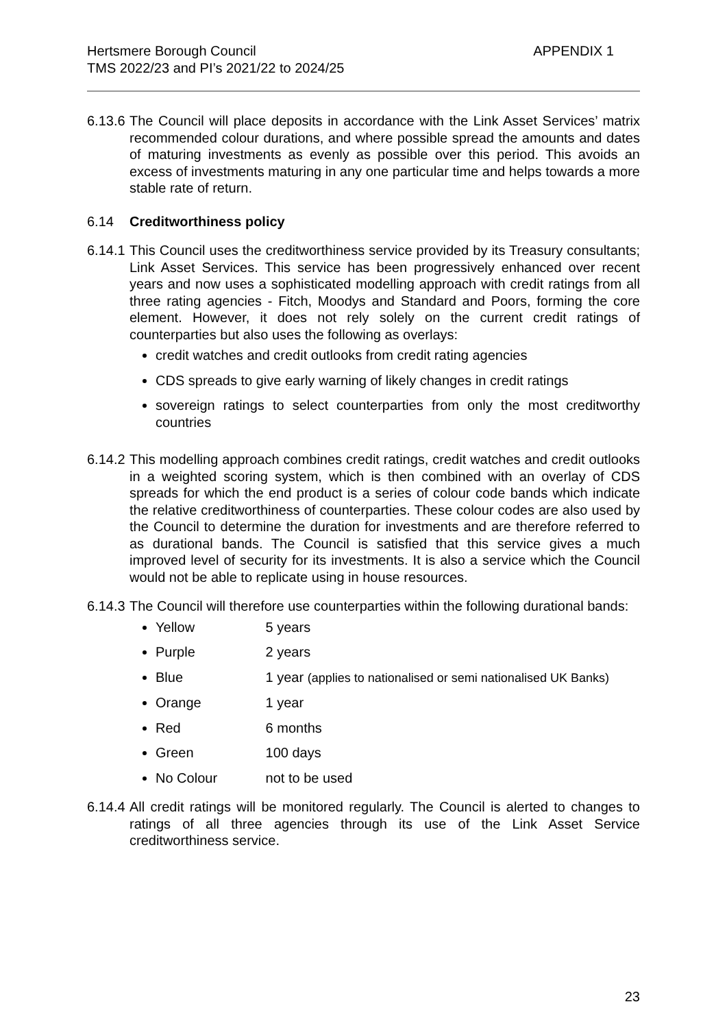Hertsmere Borough Council
TMS 2022/23 and PI’s 2021/22 to 2024/25
APPENDIX 1
6.13.6
The Council will place deposits in accordance with the Link Asset Services’ matrix recommended colour durations, and where possible spread the amounts and dates of maturing investments as evenly as possible over this period. This avoids an excess of investments maturing in any one particular time and helps towards a more stable rate of return.
6.14 Creditworthiness policy
6.14.1
This Council uses the creditworthiness service provided by its Treasury consultants; Link Asset Services. This service has been progressively enhanced over recent years and now uses a sophisticated modelling approach with credit ratings from all three rating agencies - Fitch, Moodys and Standard and Poors, forming the core element. However, it does not rely solely on the current credit ratings of counterparties but also uses the following as overlays:
credit watches and credit outlooks from credit rating agencies
CDS spreads to give early warning of likely changes in credit ratings
sovereign ratings to select counterparties from only the most creditworthy countries
6.14.2
This modelling approach combines credit ratings, credit watches and credit outlooks in a weighted scoring system, which is then combined with an overlay of CDS spreads for which the end product is a series of colour code bands which indicate the relative creditworthiness of counterparties. These colour codes are also used by the Council to determine the duration for investments and are therefore referred to as durational bands. The Council is satisfied that this service gives a much improved level of security for its investments. It is also a service which the Council would not be able to replicate using in house resources.
6.14.3
The Council will therefore use counterparties within the following durational bands:
Yellow 5 years
Purple 2 years
Blue 1 year (applies to nationalised or semi nationalised UK Banks)
Orange 1 year
Red 6 months
Green 100 days
No Colour not to be used
6.14.4
All credit ratings will be monitored regularly. The Council is alerted to changes to ratings of all three agencies through its use of the Link Asset Service creditworthiness service.
23